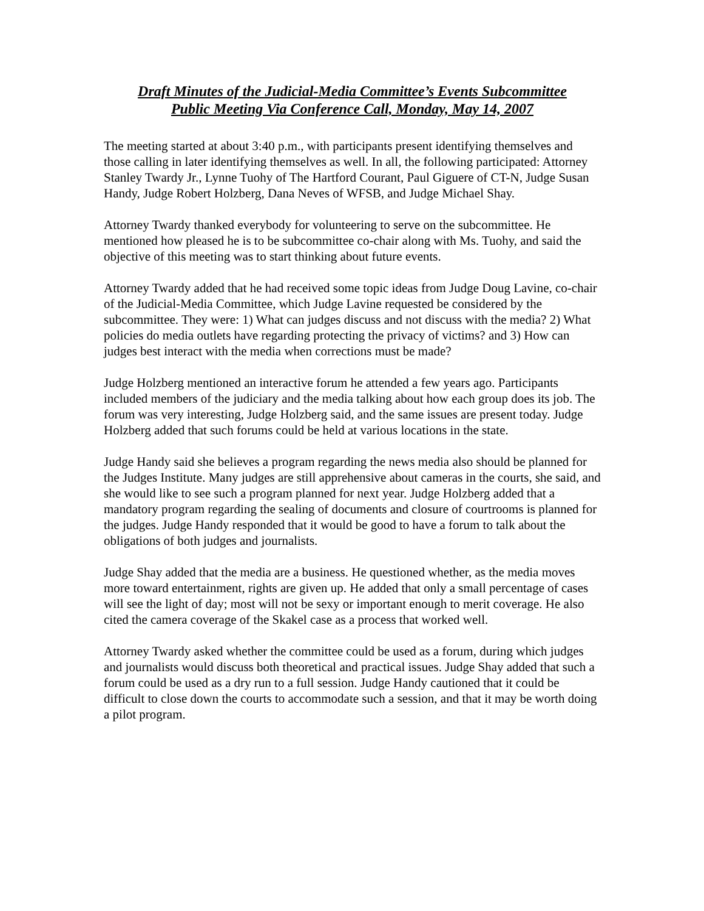Draft Minutes of the Judicial-Media Committee’s Events Subcommittee
Public Meeting Via Conference Call, Monday, May 14, 2007
The meeting started at about 3:40 p.m., with participants present identifying themselves and those calling in later identifying themselves as well. In all, the following participated: Attorney Stanley Twardy Jr., Lynne Tuohy of The Hartford Courant, Paul Giguere of CT-N, Judge Susan Handy, Judge Robert Holzberg, Dana Neves of WFSB, and Judge Michael Shay.
Attorney Twardy thanked everybody for volunteering to serve on the subcommittee. He mentioned how pleased he is to be subcommittee co-chair along with Ms. Tuohy, and said the objective of this meeting was to start thinking about future events.
Attorney Twardy added that he had received some topic ideas from Judge Doug Lavine, co-chair of the Judicial-Media Committee, which Judge Lavine requested be considered by the subcommittee. They were: 1) What can judges discuss and not discuss with the media? 2) What policies do media outlets have regarding protecting the privacy of victims? and 3) How can judges best interact with the media when corrections must be made?
Judge Holzberg mentioned an interactive forum he attended a few years ago. Participants included members of the judiciary and the media talking about how each group does its job. The forum was very interesting, Judge Holzberg said, and the same issues are present today. Judge Holzberg added that such forums could be held at various locations in the state.
Judge Handy said she believes a program regarding the news media also should be planned for the Judges Institute. Many judges are still apprehensive about cameras in the courts, she said, and she would like to see such a program planned for next year. Judge Holzberg added that a mandatory program regarding the sealing of documents and closure of courtrooms is planned for the judges. Judge Handy responded that it would be good to have a forum to talk about the obligations of both judges and journalists.
Judge Shay added that the media are a business. He questioned whether, as the media moves more toward entertainment, rights are given up. He added that only a small percentage of cases will see the light of day; most will not be sexy or important enough to merit coverage. He also cited the camera coverage of the Skakel case as a process that worked well.
Attorney Twardy asked whether the committee could be used as a forum, during which judges and journalists would discuss both theoretical and practical issues. Judge Shay added that such a forum could be used as a dry run to a full session. Judge Handy cautioned that it could be difficult to close down the courts to accommodate such a session, and that it may be worth doing a pilot program.